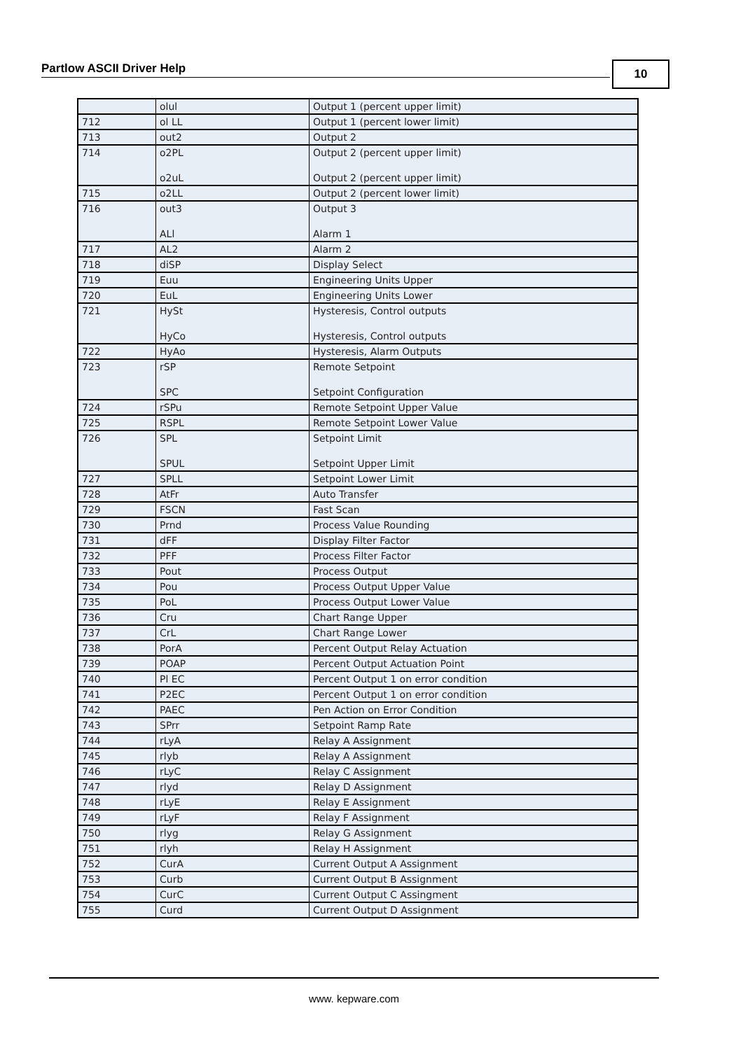Partlow ASCII Driver Help 10
| | olul | Output 1 (percent upper limit) |
| 712 | ol LL | Output 1 (percent lower limit) |
| 713 | out2 | Output 2 |
| 714 | o2PL o2uL | Output 2 (percent upper limit) Output 2 (percent upper limit) |
| 715 | o2LL | Output 2 (percent lower limit) |
| 716 | out3 ALl | Output 3 Alarm 1 |
| 717 | AL2 | Alarm 2 |
| 718 | diSP | Display Select |
| 719 | Euu | Engineering Units Upper |
| 720 | EuL | Engineering Units Lower |
| 721 | HySt HyCo | Hysteresis, Control outputs Hysteresis, Control outputs |
| 722 | HyAo | Hysteresis, Alarm Outputs |
| 723 | rSP SPC | Remote Setpoint Setpoint Configuration |
| 724 | rSPu | Remote Setpoint Upper Value |
| 725 | RSPL | Remote Setpoint Lower Value |
| 726 | SPL SPUL | Setpoint Limit Setpoint Upper Limit |
| 727 | SPLL | Setpoint Lower Limit |
| 728 | AtFr | Auto Transfer |
| 729 | FSCN | Fast Scan |
| 730 | Prnd | Process Value Rounding |
| 731 | dFF | Display Filter Factor |
| 732 | PFF | Process Filter Factor |
| 733 | Pout | Process Output |
| 734 | Pou | Process Output Upper Value |
| 735 | PoL | Process Output Lower Value |
| 736 | Cru | Chart Range Upper |
| 737 | CrL | Chart Range Lower |
| 738 | PorA | Percent Output Relay Actuation |
| 739 | POAP | Percent Output Actuation Point |
| 740 | Pl EC | Percent Output 1 on error condition |
| 741 | P2EC | Percent Output 1 on error condition |
| 742 | PAEC | Pen Action on Error Condition |
| 743 | SPrr | Setpoint Ramp Rate |
| 744 | rLyA | Relay A Assignment |
| 745 | rlyb | Relay A Assignment |
| 746 | rLyC | Relay C Assignment |
| 747 | rlyd | Relay D Assignment |
| 748 | rLyE | Relay E Assignment |
| 749 | rLyF | Relay F Assignment |
| 750 | rlyg | Relay G Assignment |
| 751 | rlyh | Relay H Assignment |
| 752 | CurA | Current Output A Assignment |
| 753 | Curb | Current Output B Assignment |
| 754 | CurC | Current Output C Assingment |
| 755 | Curd | Current Output D Assignment |
www. kepware.com